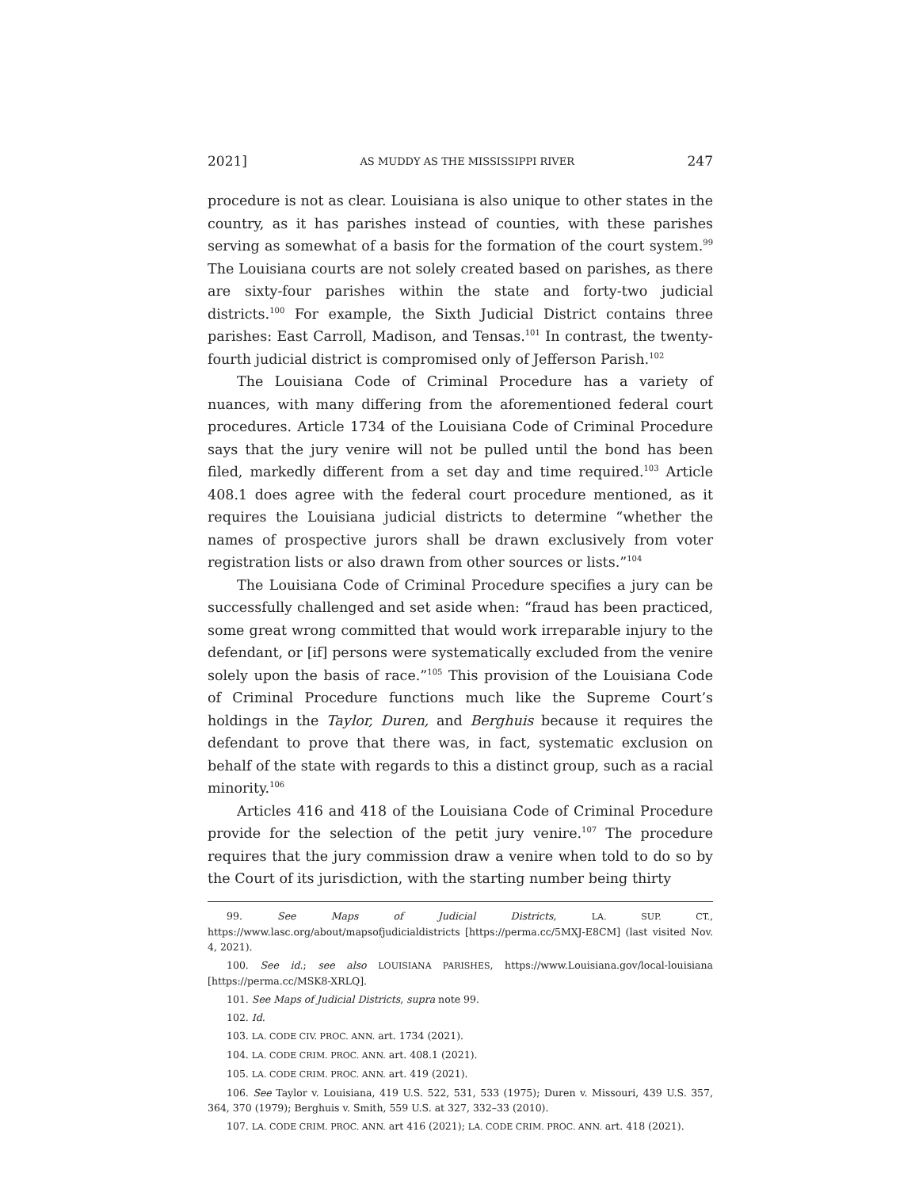2021] AS MUDDY AS THE MISSISSIPPI RIVER 247
procedure is not as clear. Louisiana is also unique to other states in the country, as it has parishes instead of counties, with these parishes serving as somewhat of a basis for the formation of the court system.<sup>99</sup> The Louisiana courts are not solely created based on parishes, as there are sixty-four parishes within the state and forty-two judicial districts.<sup>100</sup> For example, the Sixth Judicial District contains three parishes: East Carroll, Madison, and Tensas.<sup>101</sup> In contrast, the twenty-fourth judicial district is compromised only of Jefferson Parish.<sup>102</sup>
The Louisiana Code of Criminal Procedure has a variety of nuances, with many differing from the aforementioned federal court procedures. Article 1734 of the Louisiana Code of Criminal Procedure says that the jury venire will not be pulled until the bond has been filed, markedly different from a set day and time required.<sup>103</sup> Article 408.1 does agree with the federal court procedure mentioned, as it requires the Louisiana judicial districts to determine “whether the names of prospective jurors shall be drawn exclusively from voter registration lists or also drawn from other sources or lists.”<sup>104</sup>
The Louisiana Code of Criminal Procedure specifies a jury can be successfully challenged and set aside when: “fraud has been practiced, some great wrong committed that would work irreparable injury to the defendant, or [if] persons were systematically excluded from the venire solely upon the basis of race.”<sup>105</sup> This provision of the Louisiana Code of Criminal Procedure functions much like the Supreme Court’s holdings in the Taylor, Duren, and Berghuis because it requires the defendant to prove that there was, in fact, systematic exclusion on behalf of the state with regards to this a distinct group, such as a racial minority.<sup>106</sup>
Articles 416 and 418 of the Louisiana Code of Criminal Procedure provide for the selection of the petit jury venire.<sup>107</sup> The procedure requires that the jury commission draw a venire when told to do so by the Court of its jurisdiction, with the starting number being thirty
99. See Maps of Judicial Districts, LA. SUP. CT., https://www.lasc.org/about/mapsofjudicialdistricts [https://perma.cc/5MXJ-E8CM] (last visited Nov. 4, 2021).
100. See id.; see also LOUISIANA PARISHES, https://www.Louisiana.gov/local-louisiana [https://perma.cc/MSK8-XRLQ].
101. See Maps of Judicial Districts, supra note 99.
102. Id.
103. LA. CODE CIV. PROC. ANN. art. 1734 (2021).
104. LA. CODE CRIM. PROC. ANN. art. 408.1 (2021).
105. LA. CODE CRIM. PROC. ANN. art. 419 (2021).
106. See Taylor v. Louisiana, 419 U.S. 522, 531, 533 (1975); Duren v. Missouri, 439 U.S. 357, 364, 370 (1979); Berghuis v. Smith, 559 U.S. at 327, 332–33 (2010).
107. LA. CODE CRIM. PROC. ANN. art 416 (2021); LA. CODE CRIM. PROC. ANN. art. 418 (2021).